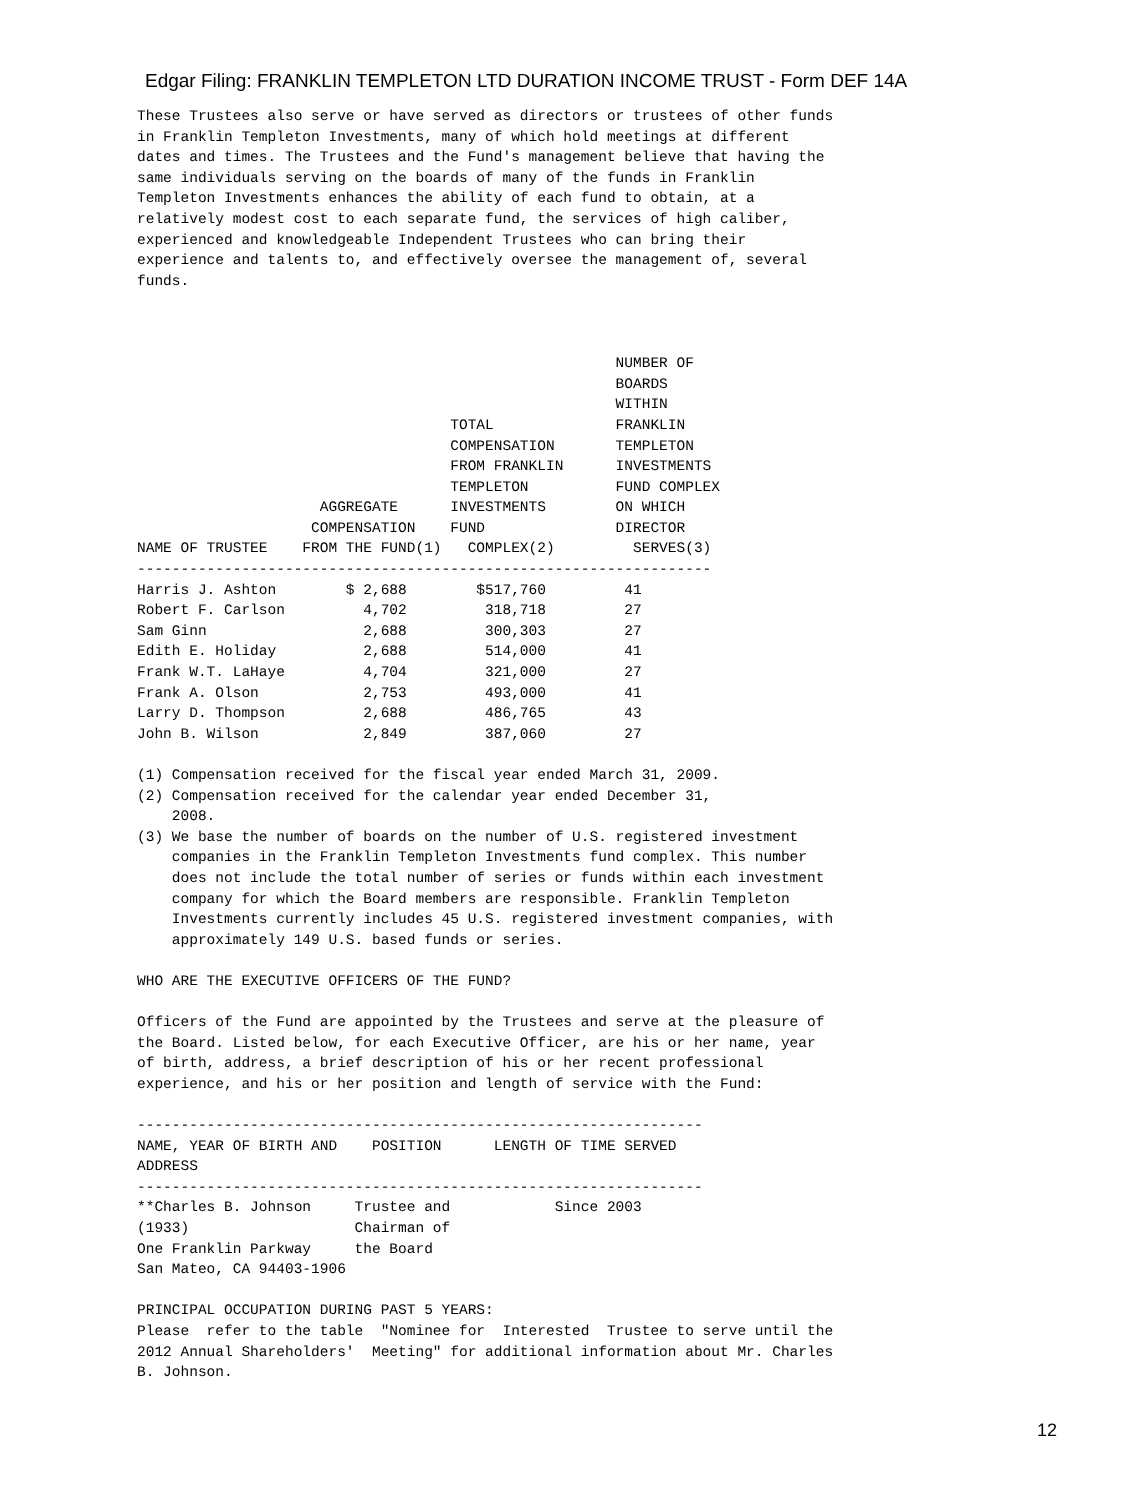Edgar Filing: FRANKLIN TEMPLETON LTD DURATION INCOME TRUST - Form DEF 14A
These Trustees also serve or have served as directors or trustees of other funds
in Franklin Templeton Investments, many of which hold meetings at different
dates and times. The Trustees and the Fund's management believe that having the
same individuals serving on the boards of many of the funds in Franklin
Templeton Investments enhances the ability of each fund to obtain, at a
relatively modest cost to each separate fund, the services of high caliber,
experienced and knowledgeable Independent Trustees who can bring their
experience and talents to, and effectively oversee the management of, several
funds.



                                                       NUMBER OF
                                                       BOARDS
                                                       WITHIN
                                    TOTAL              FRANKLIN
                                    COMPENSATION       TEMPLETON
                                    FROM FRANKLIN      INVESTMENTS
                                    TEMPLETON          FUND COMPLEX
                     AGGREGATE      INVESTMENTS        ON WHICH
                    COMPENSATION    FUND               DIRECTOR
NAME OF TRUSTEE    FROM THE FUND(1)   COMPLEX(2)         SERVES(3)
------------------------------------------------------------------
Harris J. Ashton        $ 2,688        $517,760         41
Robert F. Carlson         4,702         318,718         27
Sam Ginn                  2,688         300,303         27
Edith E. Holiday          2,688         514,000         41
Frank W.T. LaHaye         4,704         321,000         27
Frank A. Olson            2,753         493,000         41
Larry D. Thompson         2,688         486,765         43
John B. Wilson            2,849         387,060         27

(1) Compensation received for the fiscal year ended March 31, 2009.
(2) Compensation received for the calendar year ended December 31,
    2008.
(3) We base the number of boards on the number of U.S. registered investment
    companies in the Franklin Templeton Investments fund complex. This number
    does not include the total number of series or funds within each investment
    company for which the Board members are responsible. Franklin Templeton
    Investments currently includes 45 U.S. registered investment companies, with
    approximately 149 U.S. based funds or series.

WHO ARE THE EXECUTIVE OFFICERS OF THE FUND?

Officers of the Fund are appointed by the Trustees and serve at the pleasure of
the Board. Listed below, for each Executive Officer, are his or her name, year
of birth, address, a brief description of his or her recent professional
experience, and his or her position and length of service with the Fund:

-----------------------------------------------------------------
NAME, YEAR OF BIRTH AND    POSITION      LENGTH OF TIME SERVED
ADDRESS
-----------------------------------------------------------------
**Charles B. Johnson     Trustee and            Since 2003
(1933)                   Chairman of
One Franklin Parkway     the Board
San Mateo, CA 94403-1906

PRINCIPAL OCCUPATION DURING PAST 5 YEARS:
Please  refer to the table  "Nominee for  Interested  Trustee to serve until the
2012 Annual Shareholders'  Meeting" for additional information about Mr. Charles
B. Johnson.
12